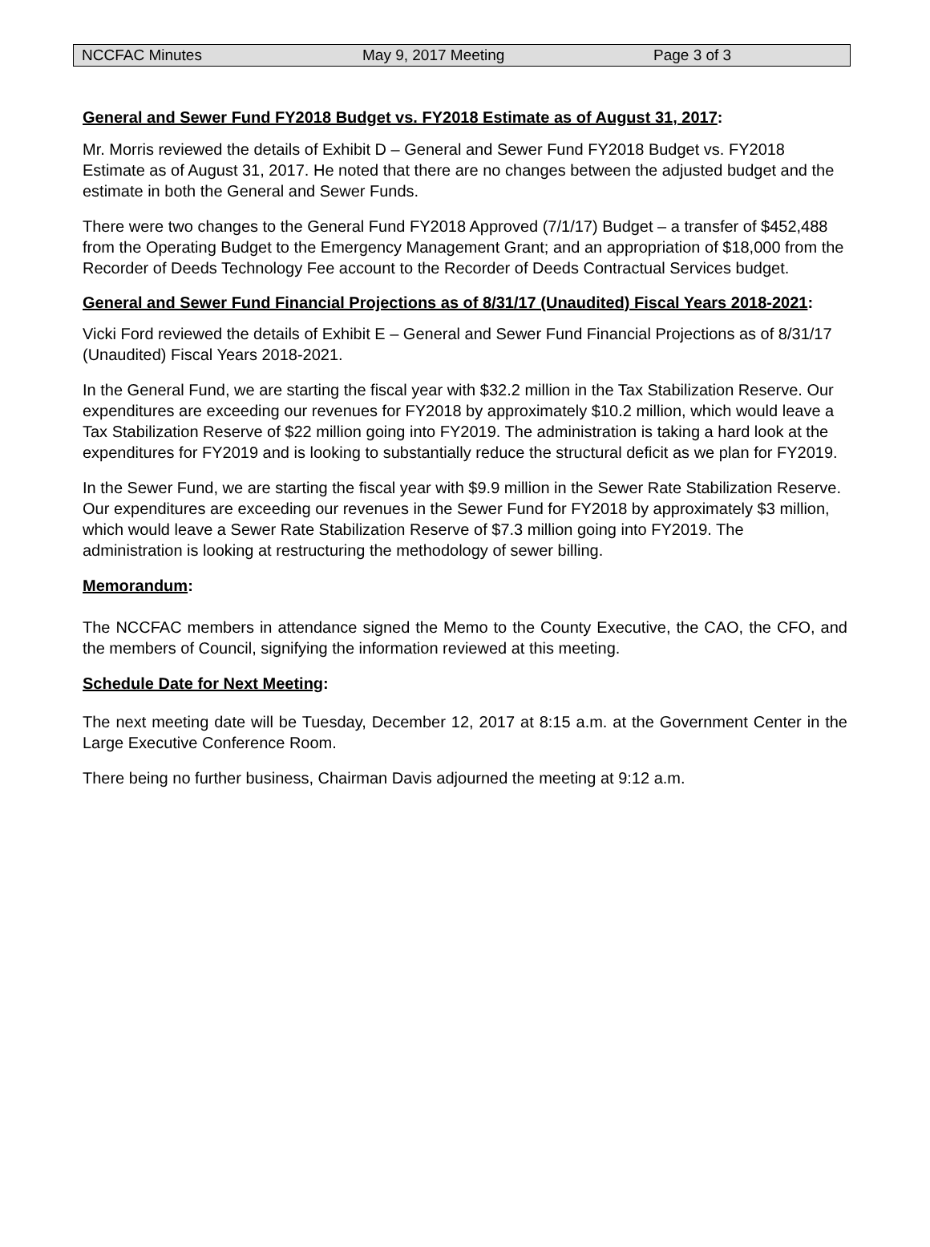NCCFAC Minutes May 9, 2017 Meeting Page 3 of 3
General and Sewer Fund FY2018 Budget vs. FY2018 Estimate as of August 31, 2017:
Mr. Morris reviewed the details of Exhibit D – General and Sewer Fund FY2018 Budget vs. FY2018 Estimate as of August 31, 2017. He noted that there are no changes between the adjusted budget and the estimate in both the General and Sewer Funds.
There were two changes to the General Fund FY2018 Approved (7/1/17) Budget – a transfer of $452,488 from the Operating Budget to the Emergency Management Grant; and an appropriation of $18,000 from the Recorder of Deeds Technology Fee account to the Recorder of Deeds Contractual Services budget.
General and Sewer Fund Financial Projections as of 8/31/17 (Unaudited) Fiscal Years 2018-2021:
Vicki Ford reviewed the details of Exhibit E – General and Sewer Fund Financial Projections as of 8/31/17 (Unaudited) Fiscal Years 2018-2021.
In the General Fund, we are starting the fiscal year with $32.2 million in the Tax Stabilization Reserve. Our expenditures are exceeding our revenues for FY2018 by approximately $10.2 million, which would leave a Tax Stabilization Reserve of $22 million going into FY2019. The administration is taking a hard look at the expenditures for FY2019 and is looking to substantially reduce the structural deficit as we plan for FY2019.
In the Sewer Fund, we are starting the fiscal year with $9.9 million in the Sewer Rate Stabilization Reserve. Our expenditures are exceeding our revenues in the Sewer Fund for FY2018 by approximately $3 million, which would leave a Sewer Rate Stabilization Reserve of $7.3 million going into FY2019. The administration is looking at restructuring the methodology of sewer billing.
Memorandum:
The NCCFAC members in attendance signed the Memo to the County Executive, the CAO, the CFO, and the members of Council, signifying the information reviewed at this meeting.
Schedule Date for Next Meeting:
The next meeting date will be Tuesday, December 12, 2017 at 8:15 a.m. at the Government Center in the Large Executive Conference Room.
There being no further business, Chairman Davis adjourned the meeting at 9:12 a.m.